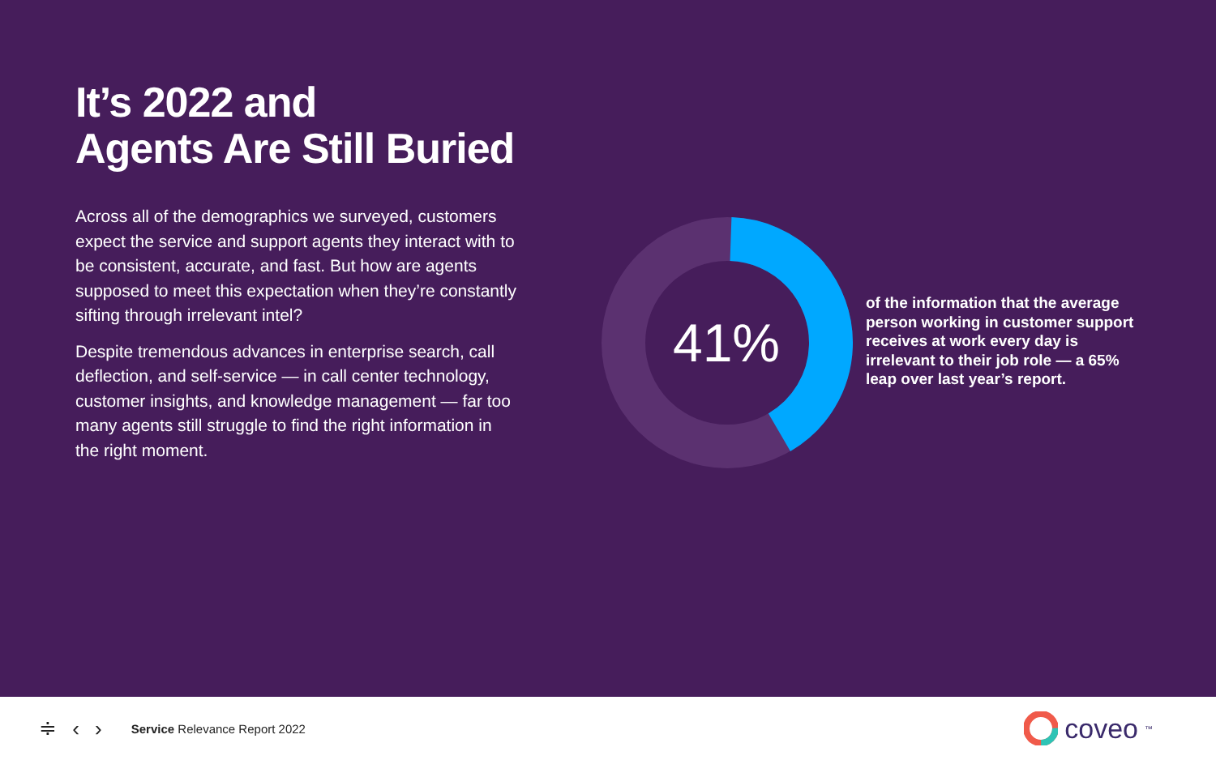It’s 2022 and
Agents Are Still Buried
Across all of the demographics we surveyed, customers expect the service and support agents they interact with to be consistent, accurate, and fast. But how are agents supposed to meet this expectation when they’re constantly sifting through irrelevant intel?
Despite tremendous advances in enterprise search, call deflection, and self-service — in call center technology, customer insights, and knowledge management — far too many agents still struggle to find the right information in the right moment.
41%
of the information that the average person working in customer support receives at work every day is irrelevant to their job role — a 65% leap over last year’s report.
≑ ‹ › Service Relevance Report 2022
coveo<sup>™</sup>